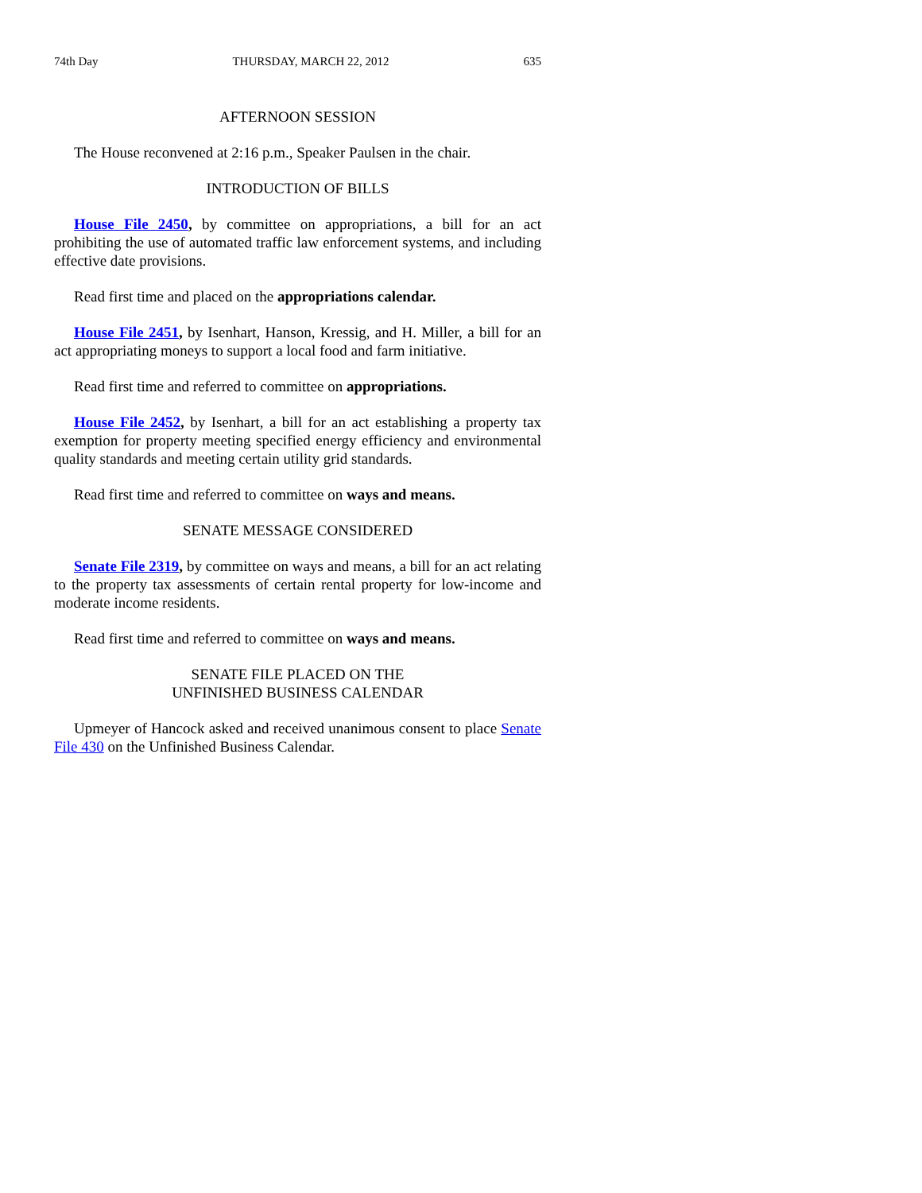74th Day THURSDAY, MARCH 22, 2012 635
AFTERNOON SESSION
The House reconvened at 2:16 p.m., Speaker Paulsen in the chair.
INTRODUCTION OF BILLS
House File 2450, by committee on appropriations, a bill for an act prohibiting the use of automated traffic law enforcement systems, and including effective date provisions.
Read first time and placed on the appropriations calendar.
House File 2451, by Isenhart, Hanson, Kressig, and H. Miller, a bill for an act appropriating moneys to support a local food and farm initiative.
Read first time and referred to committee on appropriations.
House File 2452, by Isenhart, a bill for an act establishing a property tax exemption for property meeting specified energy efficiency and environmental quality standards and meeting certain utility grid standards.
Read first time and referred to committee on ways and means.
SENATE MESSAGE CONSIDERED
Senate File 2319, by committee on ways and means, a bill for an act relating to the property tax assessments of certain rental property for low-income and moderate income residents.
Read first time and referred to committee on ways and means.
SENATE FILE PLACED ON THE
UNFINISHED BUSINESS CALENDAR
Upmeyer of Hancock asked and received unanimous consent to place Senate File 430 on the Unfinished Business Calendar.